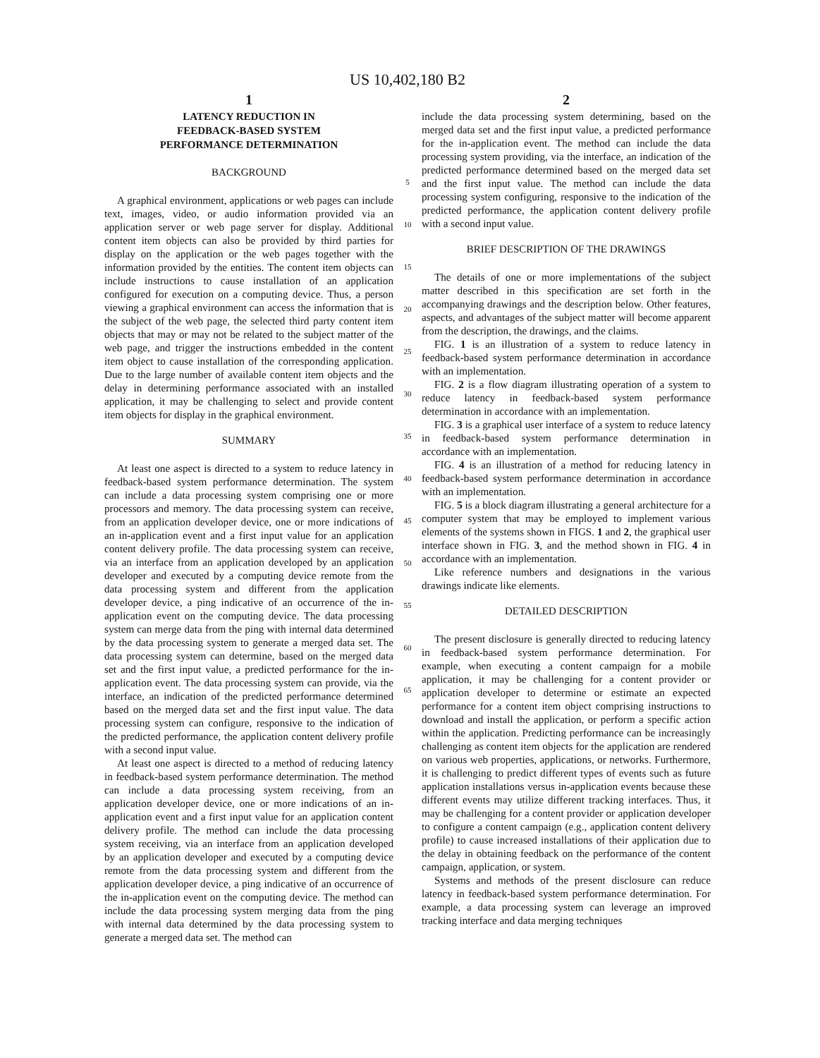US 10,402,180 B2
1
LATENCY REDUCTION IN
FEEDBACK-BASED SYSTEM
PERFORMANCE DETERMINATION
BACKGROUND
A graphical environment, applications or web pages can include text, images, video, or audio information provided via an application server or web page server for display. Additional content item objects can also be provided by third parties for display on the application or the web pages together with the information provided by the entities. The content item objects can include instructions to cause installation of an application configured for execution on a computing device. Thus, a person viewing a graphical environment can access the information that is the subject of the web page, the selected third party content item objects that may or may not be related to the subject matter of the web page, and trigger the instructions embedded in the content item object to cause installation of the corresponding application. Due to the large number of available content item objects and the delay in determining performance associated with an installed application, it may be challenging to select and provide content item objects for display in the graphical environment.
SUMMARY
At least one aspect is directed to a system to reduce latency in feedback-based system performance determination. The system can include a data processing system comprising one or more processors and memory. The data processing system can receive, from an application developer device, one or more indications of an in-application event and a first input value for an application content delivery profile. The data processing system can receive, via an interface from an application developed by an application developer and executed by a computing device remote from the data processing system and different from the application developer device, a ping indicative of an occurrence of the in-application event on the computing device. The data processing system can merge data from the ping with internal data determined by the data processing system to generate a merged data set. The data processing system can determine, based on the merged data set and the first input value, a predicted performance for the in-application event. The data processing system can provide, via the interface, an indication of the predicted performance determined based on the merged data set and the first input value. The data processing system can configure, responsive to the indication of the predicted performance, the application content delivery profile with a second input value.
At least one aspect is directed to a method of reducing latency in feedback-based system performance determination. The method can include a data processing system receiving, from an application developer device, one or more indications of an in-application event and a first input value for an application content delivery profile. The method can include the data processing system receiving, via an interface from an application developed by an application developer and executed by a computing device remote from the data processing system and different from the application developer device, a ping indicative of an occurrence of the in-application event on the computing device. The method can include the data processing system merging data from the ping with internal data determined by the data processing system to generate a merged data set. The method can
5
10
15
20
25
30
35
40
45
50
55
60
65
2
include the data processing system determining, based on the merged data set and the first input value, a predicted performance for the in-application event. The method can include the data processing system providing, via the interface, an indication of the predicted performance determined based on the merged data set and the first input value. The method can include the data processing system configuring, responsive to the indication of the predicted performance, the application content delivery profile with a second input value.
BRIEF DESCRIPTION OF THE DRAWINGS
The details of one or more implementations of the subject matter described in this specification are set forth in the accompanying drawings and the description below. Other features, aspects, and advantages of the subject matter will become apparent from the description, the drawings, and the claims.
FIG. 1 is an illustration of a system to reduce latency in feedback-based system performance determination in accordance with an implementation.
FIG. 2 is a flow diagram illustrating operation of a system to reduce latency in feedback-based system performance determination in accordance with an implementation.
FIG. 3 is a graphical user interface of a system to reduce latency in feedback-based system performance determination in accordance with an implementation.
FIG. 4 is an illustration of a method for reducing latency in feedback-based system performance determination in accordance with an implementation.
FIG. 5 is a block diagram illustrating a general architecture for a computer system that may be employed to implement various elements of the systems shown in FIGS. 1 and 2, the graphical user interface shown in FIG. 3, and the method shown in FIG. 4 in accordance with an implementation.
Like reference numbers and designations in the various drawings indicate like elements.
DETAILED DESCRIPTION
The present disclosure is generally directed to reducing latency in feedback-based system performance determination. For example, when executing a content campaign for a mobile application, it may be challenging for a content provider or application developer to determine or estimate an expected performance for a content item object comprising instructions to download and install the application, or perform a specific action within the application. Predicting performance can be increasingly challenging as content item objects for the application are rendered on various web properties, applications, or networks. Furthermore, it is challenging to predict different types of events such as future application installations versus in-application events because these different events may utilize different tracking interfaces. Thus, it may be challenging for a content provider or application developer to configure a content campaign (e.g., application content delivery profile) to cause increased installations of their application due to the delay in obtaining feedback on the performance of the content campaign, application, or system.
Systems and methods of the present disclosure can reduce latency in feedback-based system performance determination. For example, a data processing system can leverage an improved tracking interface and data merging techniques